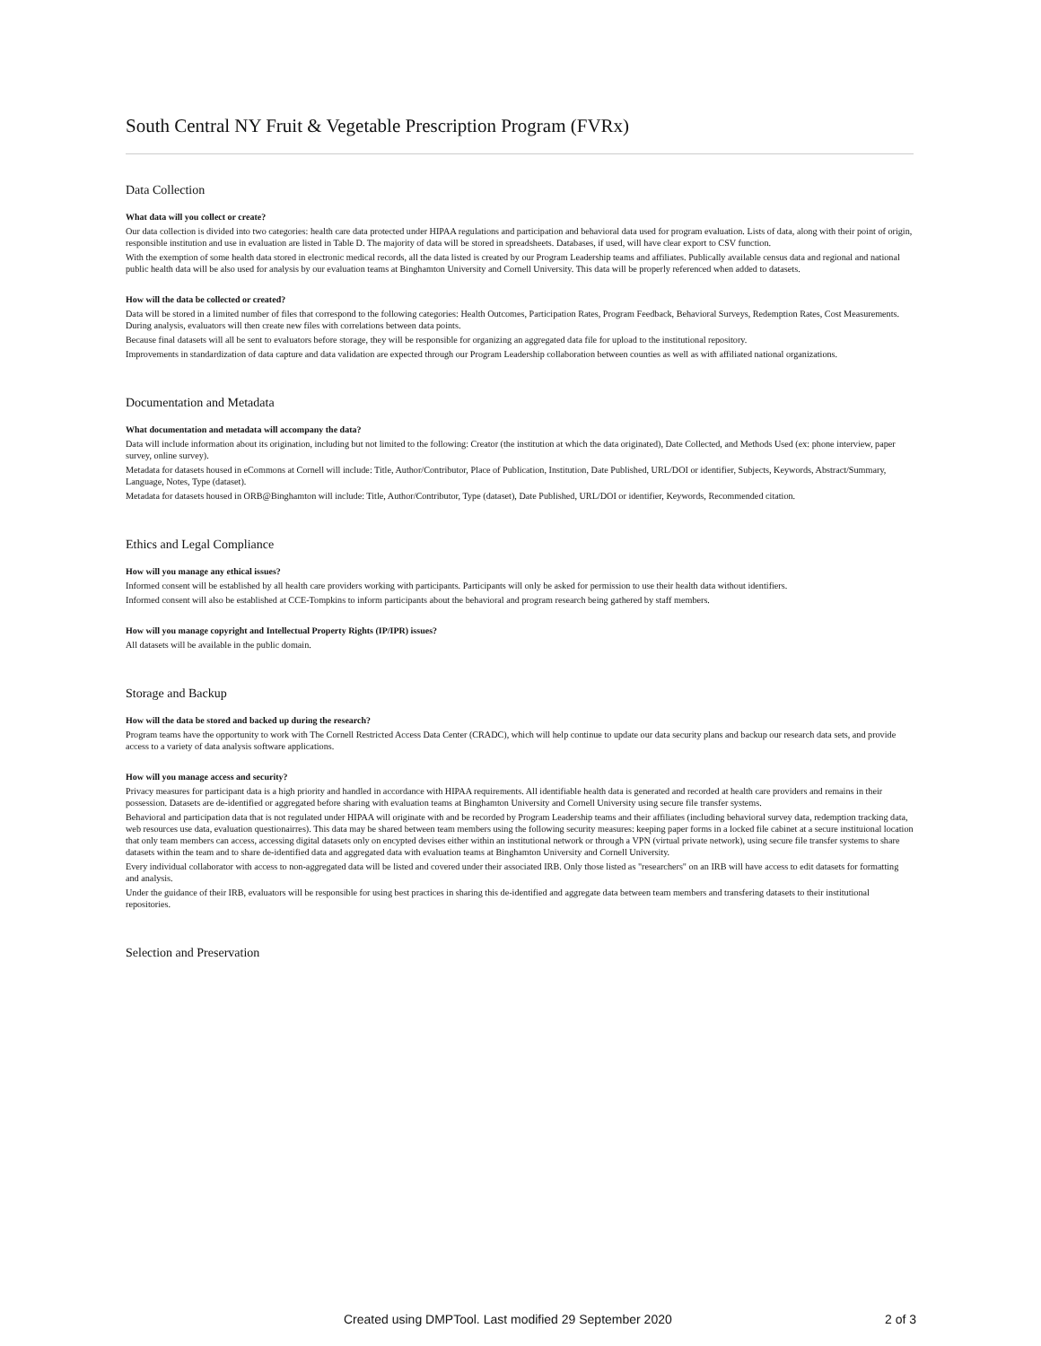South Central NY Fruit & Vegetable Prescription Program (FVRx)
Data Collection
What data will you collect or create?
Our data collection is divided into two categories: health care data protected under HIPAA regulations and participation and behavioral data used for program evaluation. Lists of data, along with their point of origin, responsible institution and use in evaluation are listed in Table D. The majority of data will be stored in spreadsheets. Databases, if used, will have clear export to CSV function.
With the exemption of some health data stored in electronic medical records, all the data listed is created by our Program Leadership teams and affiliates. Publically available census data and regional and national public health data will be also used for analysis by our evaluation teams at Binghamton University and Cornell University. This data will be properly referenced when added to datasets.
How will the data be collected or created?
Data will be stored in a limited number of files that correspond to the following categories: Health Outcomes, Participation Rates, Program Feedback, Behavioral Surveys, Redemption Rates, Cost Measurements. During analysis, evaluators will then create new files with correlations between data points.
Because final datasets will all be sent to evaluators before storage, they will be responsible for organizing an aggregated data file for upload to the institutional repository.
Improvements in standardization of data capture and data validation are expected through our Program Leadership collaboration between counties as well as with affiliated national organizations.
Documentation and Metadata
What documentation and metadata will accompany the data?
Data will include information about its origination, including but not limited to the following: Creator (the institution at which the data originated), Date Collected, and Methods Used (ex: phone interview, paper survey, online survey).
Metadata for datasets housed in eCommons at Cornell will include: Title, Author/Contributor, Place of Publication, Institution, Date Published, URL/DOI or identifier, Subjects, Keywords, Abstract/Summary, Language, Notes, Type (dataset).
Metadata for datasets housed in ORB@Binghamton will include: Title, Author/Contributor, Type (dataset), Date Published, URL/DOI or identifier, Keywords, Recommended citation.
Ethics and Legal Compliance
How will you manage any ethical issues?
Informed consent will be established by all health care providers working with participants. Participants will only be asked for permission to use their health data without identifiers.
Informed consent will also be established at CCE-Tompkins to inform participants about the behavioral and program research being gathered by staff members.
How will you manage copyright and Intellectual Property Rights (IP/IPR) issues?
All datasets will be available in the public domain.
Storage and Backup
How will the data be stored and backed up during the research?
Program teams have the opportunity to work with The Cornell Restricted Access Data Center (CRADC), which will help continue to update our data security plans and backup our research data sets, and provide access to a variety of data analysis software applications.
How will you manage access and security?
Privacy measures for participant data is a high priority and handled in accordance with HIPAA requirements. All identifiable health data is generated and recorded at health care providers and remains in their possession. Datasets are de-identified or aggregated before sharing with evaluation teams at Binghamton University and Cornell University using secure file transfer systems.
Behavioral and participation data that is not regulated under HIPAA will originate with and be recorded by Program Leadership teams and their affiliates (including behavioral survey data, redemption tracking data, web resources use data, evaluation questionairres). This data may be shared between team members using the following security measures: keeping paper forms in a locked file cabinet at a secure instituional location that only team members can access, accessing digital datasets only on encypted devises either within an institutional network or through a VPN (virtual private network), using secure file transfer systems to share datasets within the team and to share de-identified data and aggregated data with evaluation teams at Binghamton University and Cornell University.
Every individual collaborator with access to non-aggregated data will be listed and covered under their associated IRB. Only those listed as "researchers" on an IRB will have access to edit datasets for formatting and analysis.
Under the guidance of their IRB, evaluators will be responsible for using best practices in sharing this de-identified and aggregate data between team members and transfering datasets to their institutional repositories.
Selection and Preservation
Created using DMPTool. Last modified 29 September 2020 2 of 3